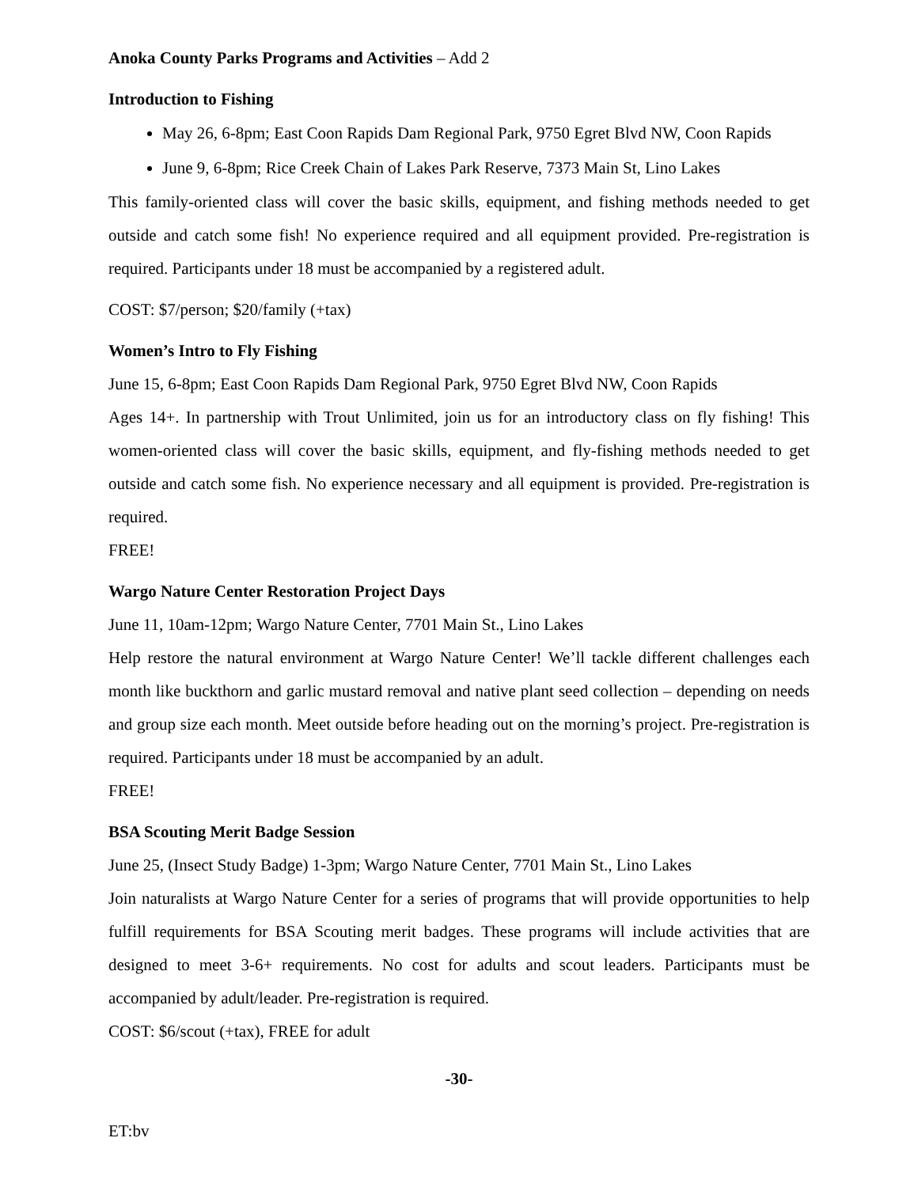Anoka County Parks Programs and Activities – Add 2
Introduction to Fishing
May 26, 6-8pm; East Coon Rapids Dam Regional Park, 9750 Egret Blvd NW, Coon Rapids
June 9, 6-8pm; Rice Creek Chain of Lakes Park Reserve, 7373 Main St, Lino Lakes
This family-oriented class will cover the basic skills, equipment, and fishing methods needed to get outside and catch some fish! No experience required and all equipment provided. Pre-registration is required. Participants under 18 must be accompanied by a registered adult.
COST: $7/person; $20/family (+tax)
Women’s Intro to Fly Fishing
June 15, 6-8pm; East Coon Rapids Dam Regional Park, 9750 Egret Blvd NW, Coon Rapids
Ages 14+. In partnership with Trout Unlimited, join us for an introductory class on fly fishing! This women-oriented class will cover the basic skills, equipment, and fly-fishing methods needed to get outside and catch some fish. No experience necessary and all equipment is provided. Pre-registration is required.
FREE!
Wargo Nature Center Restoration Project Days
June 11, 10am-12pm; Wargo Nature Center, 7701 Main St., Lino Lakes
Help restore the natural environment at Wargo Nature Center! We’ll tackle different challenges each month like buckthorn and garlic mustard removal and native plant seed collection – depending on needs and group size each month. Meet outside before heading out on the morning’s project. Pre-registration is required. Participants under 18 must be accompanied by an adult.
FREE!
BSA Scouting Merit Badge Session
June 25, (Insect Study Badge) 1-3pm; Wargo Nature Center, 7701 Main St., Lino Lakes
Join naturalists at Wargo Nature Center for a series of programs that will provide opportunities to help fulfill requirements for BSA Scouting merit badges. These programs will include activities that are designed to meet 3-6+ requirements. No cost for adults and scout leaders. Participants must be accompanied by adult/leader. Pre-registration is required.
COST: $6/scout (+tax), FREE for adult
-30-
ET:bv